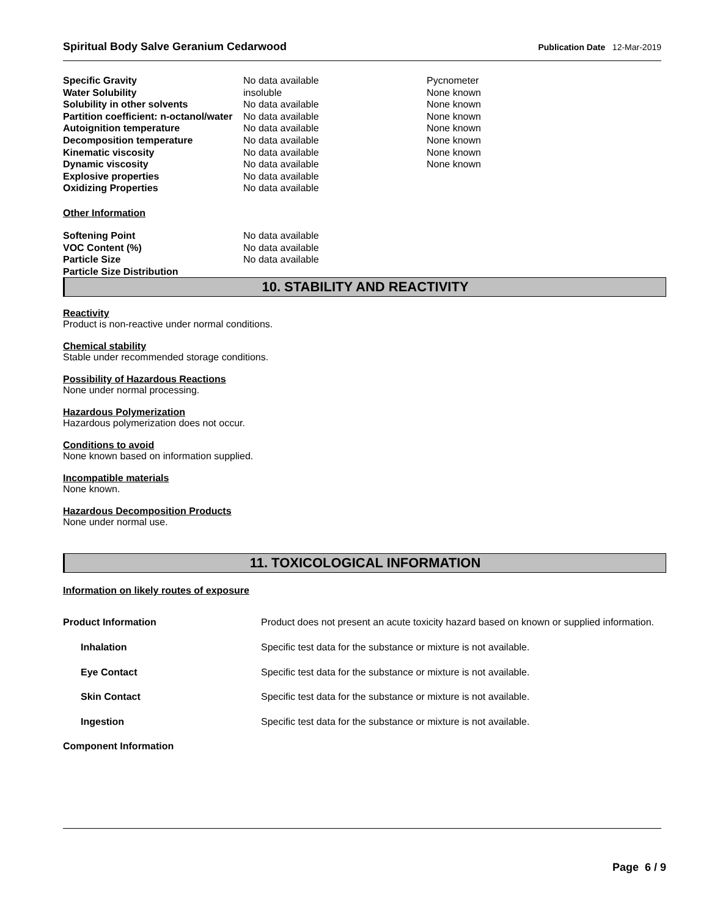Spiritual Body Salve Geranium Cedarwood Publication Date 12-Mar-2019
| Specific Gravity | No data available | Pycnometer |
| Water Solubility | insoluble | None known |
| Solubility in other solvents | No data available | None known |
| Partition coefficient: n-octanol/water | No data available | None known |
| Autoignition temperature | No data available | None known |
| Decomposition temperature | No data available | None known |
| Kinematic viscosity | No data available | None known |
| Dynamic viscosity | No data available | None known |
| Explosive properties | No data available | |
| Oxidizing Properties | No data available | |
Other Information
| Softening Point | No data available |
| VOC Content (%) | No data available |
| Particle Size | No data available |
| Particle Size Distribution | |
10. STABILITY AND REACTIVITY
Reactivity
Product is non-reactive under normal conditions.
Chemical stability
Stable under recommended storage conditions.
Possibility of Hazardous Reactions
None under normal processing.
Hazardous Polymerization
Hazardous polymerization does not occur.
Conditions to avoid
None known based on information supplied.
Incompatible materials
None known.
Hazardous Decomposition Products
None under normal use.
11. TOXICOLOGICAL INFORMATION
Information on likely routes of exposure
| Product Information | Product does not present an acute toxicity hazard based on known or supplied information. |
| Inhalation | Specific test data for the substance or mixture is not available. |
| Eye Contact | Specific test data for the substance or mixture is not available. |
| Skin Contact | Specific test data for the substance or mixture is not available. |
| Ingestion | Specific test data for the substance or mixture is not available. |
| Component Information | |
Page 6 / 9